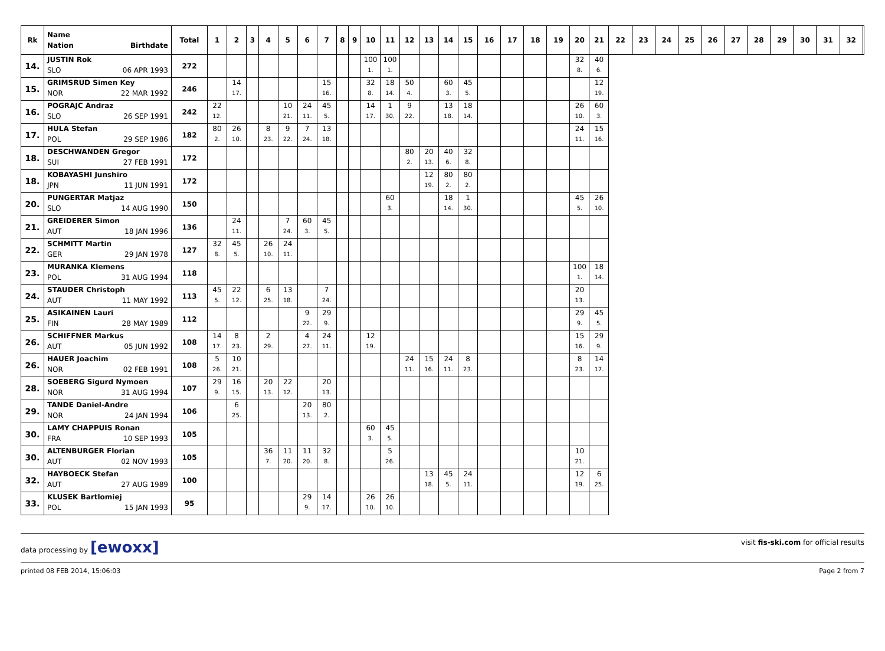| Rk | Name Nation Birthdate | Total | 1 | 2 | 3 | 4 | 5 | 6 | 7 | 8 | 9 | 10 | 11 | 12 | 13 | 14 | 15 | 16 | 17 | 18 | 19 | 20 | 21 | 22 | 23 | 24 | 25 | 26 | 27 | 28 | 29 | 30 | 31 | 32 | |
| --- | --- | --- | --- | --- | --- | --- | --- | --- | --- | --- | --- | --- | --- | --- | --- | --- | --- | --- | --- | --- | --- | --- | --- | --- | --- | --- | --- | --- | --- | --- | --- | --- | --- | --- | --- |
| 14. | JUSTIN Rok SLO 06 APR 1993 | 272 | | | | | | | | | | 100 1. | 100 1. | | | | | | | | | 32 8. | 40 6. | | | | | | | | | | | | |
| 15. | GRIMSRUD Simen Key NOR 22 MAR 1992 | 246 | | 14 17. | | | | | 15 16. | | | 32 8. | 18 14. | 50 4. | | 60 3. | 45 5. | | | | | | 12 19. | | | | | | | | | | | | |
| 16. | POGRAJC Andraz SLO 26 SEP 1991 | 242 | 22 12. | | | | 10 21. | 24 11. | 45 5. | | | 14 17. | 1 30. | 9 22. | | 13 18. | 18 14. | | | | | 26 10. | 60 3. | | | | | | | | | | | | |
| 17. | HULA Stefan POL 29 SEP 1986 | 182 | 80 2. | 26 10. | | 8 23. | 9 22. | 7 24. | 13 18. | | | | | | | | | | | | | 24 11. | 15 16. | | | | | | | | | | | | |
| 18. | DESCHWANDEN Gregor SUI 27 FEB 1991 | 172 | | | | | | | | | | | | 80 2. | 20 13. | 40 6. | 32 8. | | | | | | | | | | | | | | | | | | |
| 18. | KOBAYASHI Junshiro JPN 11 JUN 1991 | 172 | | | | | | | | | | | | | 12 19. | 80 2. | 80 2. | | | | | | | | | | | | | | | | | | |
| 20. | PUNGERTAR Matjaz SLO 14 AUG 1990 | 150 | | | | | | | | | | | 60 3. | | | 18 14. | 1 30. | | | | | 45 5. | 26 10. | | | | | | | | | | | | |
| 21. | GREIDERER Simon AUT 18 JAN 1996 | 136 | | 24 11. | | | 7 24. | 60 3. | 45 5. | | | | | | | | | | | | | | | | | | | | | | | | | | |
| 22. | SCHMITT Martin GER 29 JAN 1978 | 127 | 32 8. | 45 5. | | 26 10. | 24 11. | | | | | | | | | | | | | | | | | | | | | | | | | | | | |
| 23. | MURANKA Klemens POL 31 AUG 1994 | 118 | | | | | | | | | | | | | | | | | | | | 100 1. | 18 14. | | | | | | | | | | | | |
| 24. | STAUDER Christoph AUT 11 MAY 1992 | 113 | 45 5. | 22 12. | | 6 25. | 13 18. | | 7 24. | | | | | | | | | | | | | 20 13. | | | | | | | | | | | | | |
| 25. | ASIKAINEN Lauri FIN 28 MAY 1989 | 112 | | | | | | 9 22. | 29 9. | | | | | | | | | | | | | 29 9. | 45 5. | | | | | | | | | | | | |
| 26. | SCHIFFNER Markus AUT 05 JUN 1992 | 108 | 14 17. | 8 23. | | 2 29. | | 4 27. | 24 11. | | | 12 19. | | | | | | | | | | 15 16. | 29 9. | | | | | | | | | | | | |
| 26. | HAUER Joachim NOR 02 FEB 1991 | 108 | 5 26. | 10 21. | | | | | | | | | | 24 11. | 15 16. | 24 11. | 8 23. | | | | | 8 23. | 14 17. | | | | | | | | | | | | |
| 28. | SOEBERG Sigurd Nymoen NOR 31 AUG 1994 | 107 | 29 9. | 16 15. | | 20 13. | 22 12. | | 20 13. | | | | | | | | | | | | | | | | | | | | | | | | | | |
| 29. | TANDE Daniel-Andre NOR 24 JAN 1994 | 106 | | 6 25. | | | | 20 13. | 80 2. | | | | | | | | | | | | | | | | | | | | | | | | | | |
| 30. | LAMY CHAPPUIS Ronan FRA 10 SEP 1993 | 105 | | | | | | | | | | 60 3. | 45 5. | | | | | | | | | | | | | | | | | | | | | | |
| 30. | ALTENBURGER Florian AUT 02 NOV 1993 | 105 | | | | 36 7. | 11 20. | 11 20. | 32 8. | | | | 5 26. | | | | | | | | | 10 21. | | | | | | | | | | | | | |
| 32. | HAYBOECK Stefan AUT 27 AUG 1989 | 100 | | | | | | | | | | | | | 13 18. | 45 5. | 24 11. | | | | | 12 19. | 6 25. | | | | | | | | | | | | |
| 33. | KLUSEK Bartlomiej POL 15 JAN 1993 | 95 | | | | | | 29 9. | 14 17. | | | 26 10. | 26 10. | | | | | | | | | | | | | | | | | | | | | | |
data processing by [ewoxx] visit fis-ski.com for official results
printed 08 FEB 2014, 15:06:03 Page 2 from 7